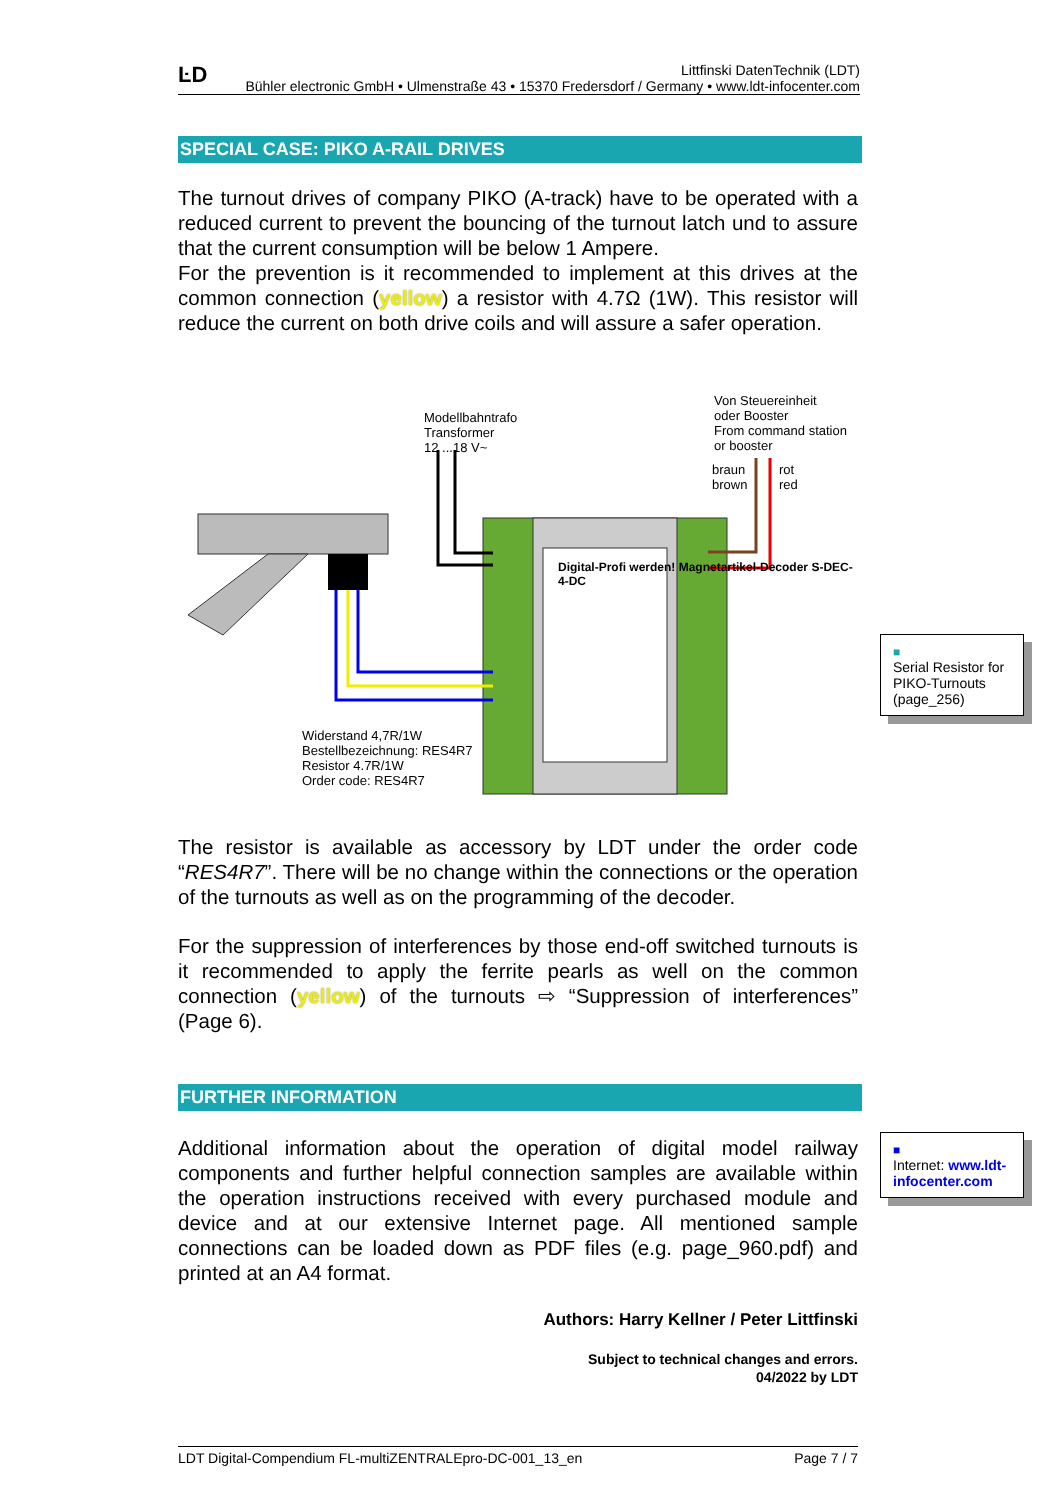ĿD Littfinski DatenTechnik (LDT)
Bühler electronic GmbH • Ulmenstraße 43 • 15370 Fredersdorf / Germany • www.ldt-infocenter.com
SPECIAL CASE: PIKO A-RAIL DRIVES
The turnout drives of company PIKO (A-track) have to be operated with a reduced current to prevent the bouncing of the turnout latch und to assure that the current consumption will be below 1 Ampere.
For the prevention is it recommended to implement at this drives at the common connection (yellow) a resistor with 4.7Ω (1W). This resistor will reduce the current on both drive coils and will assure a safer operation.
Modellbahntrafo
Transformer
12 ...18 V~
Von Steuereinheit
oder Booster
From command station
or booster
braun
brown
rot
red
Digital-Profi werden! Magnetartikel-Decoder S-DEC-4-DC
Widerstand 4,7R/1W
Bestellbezeichnung: RES4R7
Resistor 4.7R/1W
Order code: RES4R7
■
Serial Resistor for PIKO-Turnouts (page_256)
The resistor is available as accessory by LDT under the order code “RES4R7”. There will be no change within the connections or the operation of the turnouts as well as on the programming of the decoder.
For the suppression of interferences by those end-off switched turnouts is it recommended to apply the ferrite pearls as well on the common connection (yellow) of the turnouts ⇨ “Suppression of interferences” (Page 6).
FURTHER INFORMATION
Additional information about the operation of digital model railway components and further helpful connection samples are available within the operation instructions received with every purchased module and device and at our extensive Internet page. All mentioned sample connections can be loaded down as PDF files (e.g. page_960.pdf) and printed at an A4 format.
Authors: Harry Kellner / Peter Littfinski
Subject to technical changes and errors.
04/2022 by LDT
■
Internet: www.ldt-infocenter.com
LDT Digital-Compendium FL-multiZENTRALEpro-DC-001_13_en Page 7 / 7